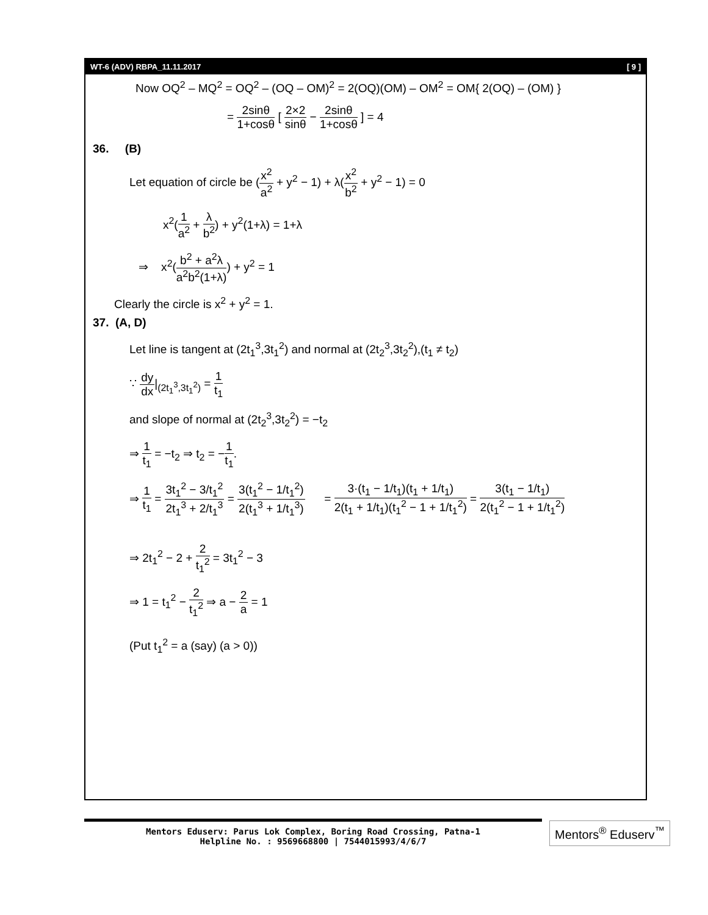WT-6 (ADV) RBPA_11.11.2017 [ 9 ]
Now OQ<sup>2</sup> – MQ<sup>2</sup> = OQ<sup>2</sup> – (OQ – OM)<sup>2</sup> = 2(OQ)(OM) – OM<sup>2</sup> = OM{ 2(OQ) – (OM) }
= 2sinθ 1+cosθ [ 2×2 sinθ − 2sinθ 1+cosθ ] = 4
36. (B)
Let equation of circle be (x<sup>2</sup> a<sup>2</sup> + y<sup>2</sup> − 1) + λ(x<sup>2</sup> b<sup>2</sup> + y<sup>2</sup> − 1) = 0
x<sup>2</sup>(1 a<sup>2</sup> + λ b<sup>2</sup>) + y<sup>2</sup>(1+λ) = 1+λ
⇒ x<sup>2</sup>(b<sup>2</sup> + a<sup>2</sup>λ a<sup>2</sup>b<sup>2</sup>(1+λ)) + y<sup>2</sup> = 1
Clearly the circle is x<sup>2</sup> + y<sup>2</sup> = 1.
37. (A, D)
Let line is tangent at (2t<sub>1</sub><sup>3</sup>,3t<sub>1</sub><sup>2</sup>) and normal at (2t<sub>2</sub><sup>3</sup>,3t<sub>2</sub><sup>2</sup>),(t<sub>1</sub> ≠ t<sub>2</sub>)
∵ dy dx|<sub>(2t<sub>1</sub><sup>3</sup>,3t<sub>1</sub><sup>2</sup>)</sub> = 1 t<sub>1</sub>
and slope of normal at (2t<sub>2</sub><sup>3</sup>,3t<sub>2</sub><sup>2</sup>) = −t<sub>2</sub>
⇒ 1 t<sub>1</sub> = −t<sub>2</sub> ⇒ t<sub>2</sub> = −1 t<sub>1</sub>.
⇒ 1 t<sub>1</sub> = 3t<sub>1</sub><sup>2</sup> − 3/t<sub>1</sub><sup>2</sup> 2t<sub>1</sub><sup>3</sup> + 2/t<sub>1</sub><sup>3</sup> = 3(t<sub>1</sub><sup>2</sup> − 1/t<sub>1</sub><sup>2</sup>) 2(t<sub>1</sub><sup>3</sup> + 1/t<sub>1</sub><sup>3</sup>) = 3·(t<sub>1</sub> − 1/t<sub>1</sub>)(t<sub>1</sub> + 1/t<sub>1</sub>) 2(t<sub>1</sub> + 1/t<sub>1</sub>)(t<sub>1</sub><sup>2</sup> − 1 + 1/t<sub>1</sub><sup>2</sup>) = 3(t<sub>1</sub> − 1/t<sub>1</sub>) 2(t<sub>1</sub><sup>2</sup> − 1 + 1/t<sub>1</sub><sup>2</sup>)
⇒ 2t<sub>1</sub><sup>2</sup> − 2 + 2 t<sub>1</sub><sup>2</sup> = 3t<sub>1</sub><sup>2</sup> − 3
⇒ 1 = t<sub>1</sub><sup>2</sup> − 2 t<sub>1</sub><sup>2</sup> ⇒ a − 2 a = 1
(Put t<sub>1</sub><sup>2</sup> = a (say) (a > 0))
Mentors Eduserv: Parus Lok Complex, Boring Road Crossing, Patna-1
Helpline No. : 9569668800 | 7544015993/4/6/7
Mentors<sup>®</sup> Eduserv<sup>™</sup>